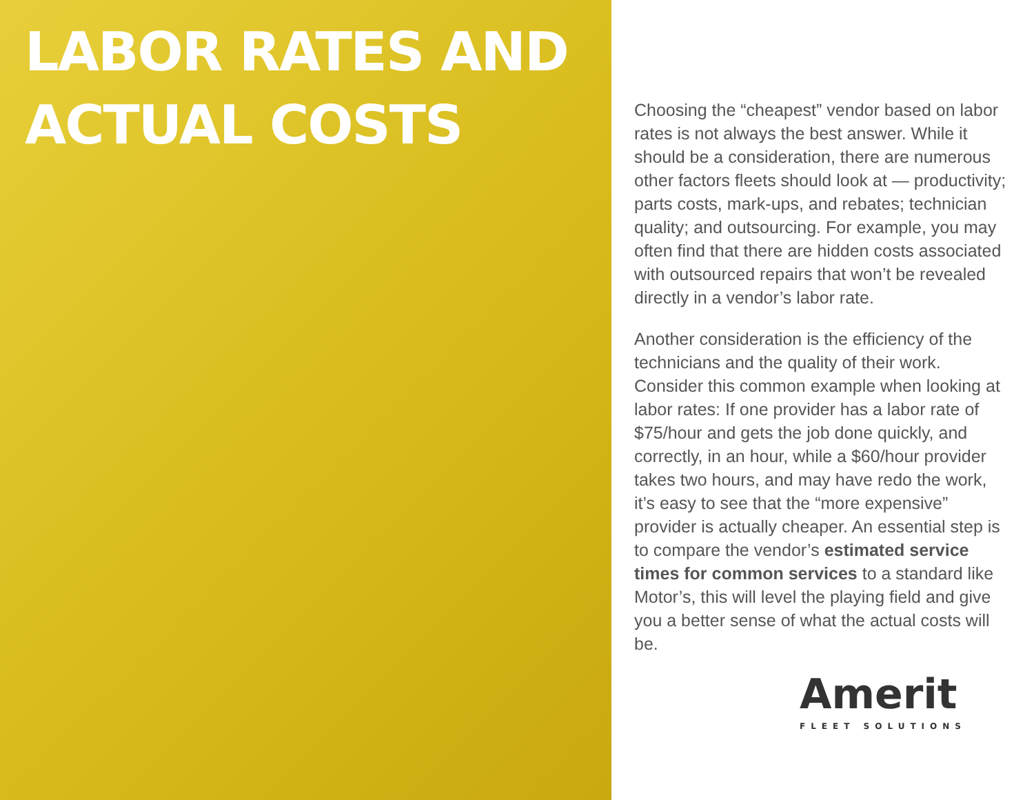LABOR RATES AND
ACTUAL COSTS
Choosing the “cheapest” vendor based on labor rates is not always the best answer. While it should be a consideration, there are numerous other factors fleets should look at — productivity; parts costs, mark-ups, and rebates; technician quality; and outsourcing. For example, you may often find that there are hidden costs associated with outsourced repairs that won’t be revealed directly in a vendor’s labor rate.
Another consideration is the efficiency of the technicians and the quality of their work. Consider this common example when looking at labor rates: If one provider has a labor rate of $75/hour and gets the job done quickly, and correctly, in an hour, while a $60/hour provider takes two hours, and may have redo the work, it’s easy to see that the “more expensive” provider is actually cheaper. An essential step is to compare the vendor’s estimated service times for common services to a standard like Motor’s, this will level the playing field and give you a better sense of what the actual costs will be.
Amerit
FLEET SOLUTIONS